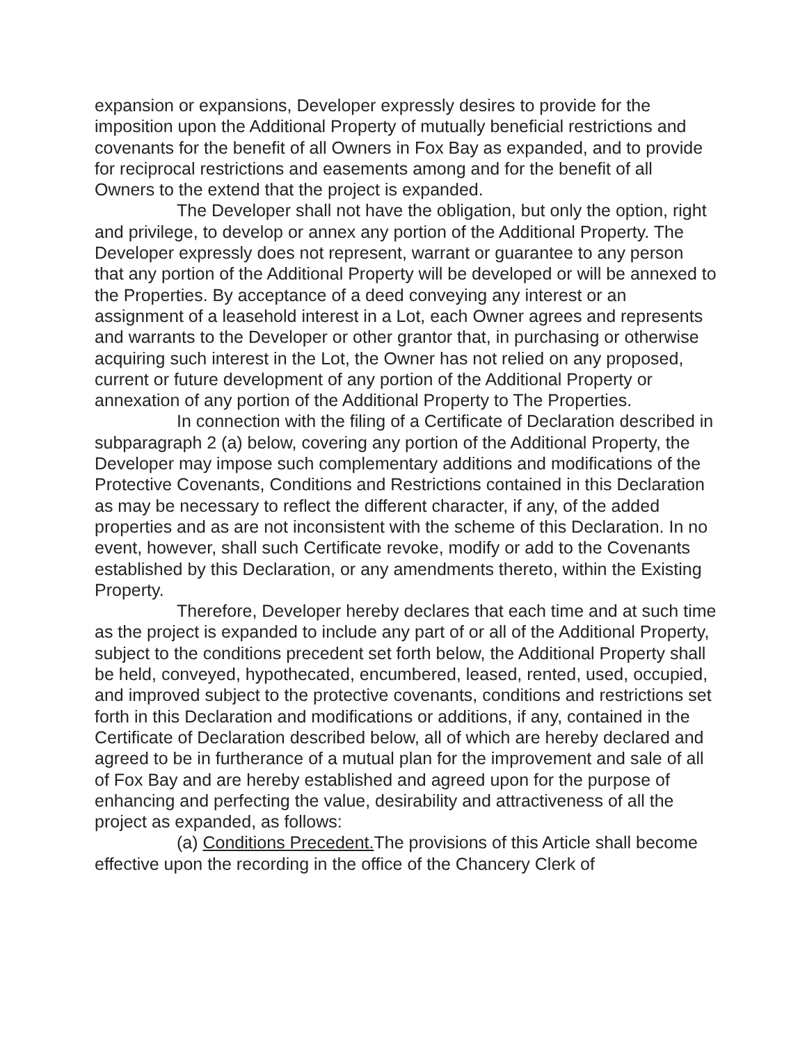expansion or expansions, Developer expressly desires to provide for the imposition upon the Additional Property of mutually beneficial restrictions and covenants for the benefit of all Owners in Fox Bay as expanded, and to provide for reciprocal restrictions and easements among and for the benefit of all Owners to the extend that the project is expanded.
The Developer shall not have the obligation, but only the option, right and privilege, to develop or annex any portion of the Additional Property. The Developer expressly does not represent, warrant or guarantee to any person that any portion of the Additional Property will be developed or will be annexed to the Properties. By acceptance of a deed conveying any interest or an assignment of a leasehold interest in a Lot, each Owner agrees and represents and warrants to the Developer or other grantor that, in purchasing or otherwise acquiring such interest in the Lot, the Owner has not relied on any proposed, current or future development of any portion of the Additional Property or annexation of any portion of the Additional Property to The Properties.
In connection with the filing of a Certificate of Declaration described in subparagraph 2 (a) below, covering any portion of the Additional Property, the Developer may impose such complementary additions and modifications of the Protective Covenants, Conditions and Restrictions contained in this Declaration as may be necessary to reflect the different character, if any, of the added properties and as are not inconsistent with the scheme of this Declaration. In no event, however, shall such Certificate revoke, modify or add to the Covenants established by this Declaration, or any amendments thereto, within the Existing Property.
Therefore, Developer hereby declares that each time and at such time as the project is expanded to include any part of or all of the Additional Property, subject to the conditions precedent set forth below, the Additional Property shall be held, conveyed, hypothecated, encumbered, leased, rented, used, occupied, and improved subject to the protective covenants, conditions and restrictions set forth in this Declaration and modifications or additions, if any, contained in the Certificate of Declaration described below, all of which are hereby declared and agreed to be in furtherance of a mutual plan for the improvement and sale of all of Fox Bay and are hereby established and agreed upon for the purpose of enhancing and perfecting the value, desirability and attractiveness of all the project as expanded, as follows:
(a) Conditions Precedent. The provisions of this Article shall become effective upon the recording in the office of the Chancery Clerk of